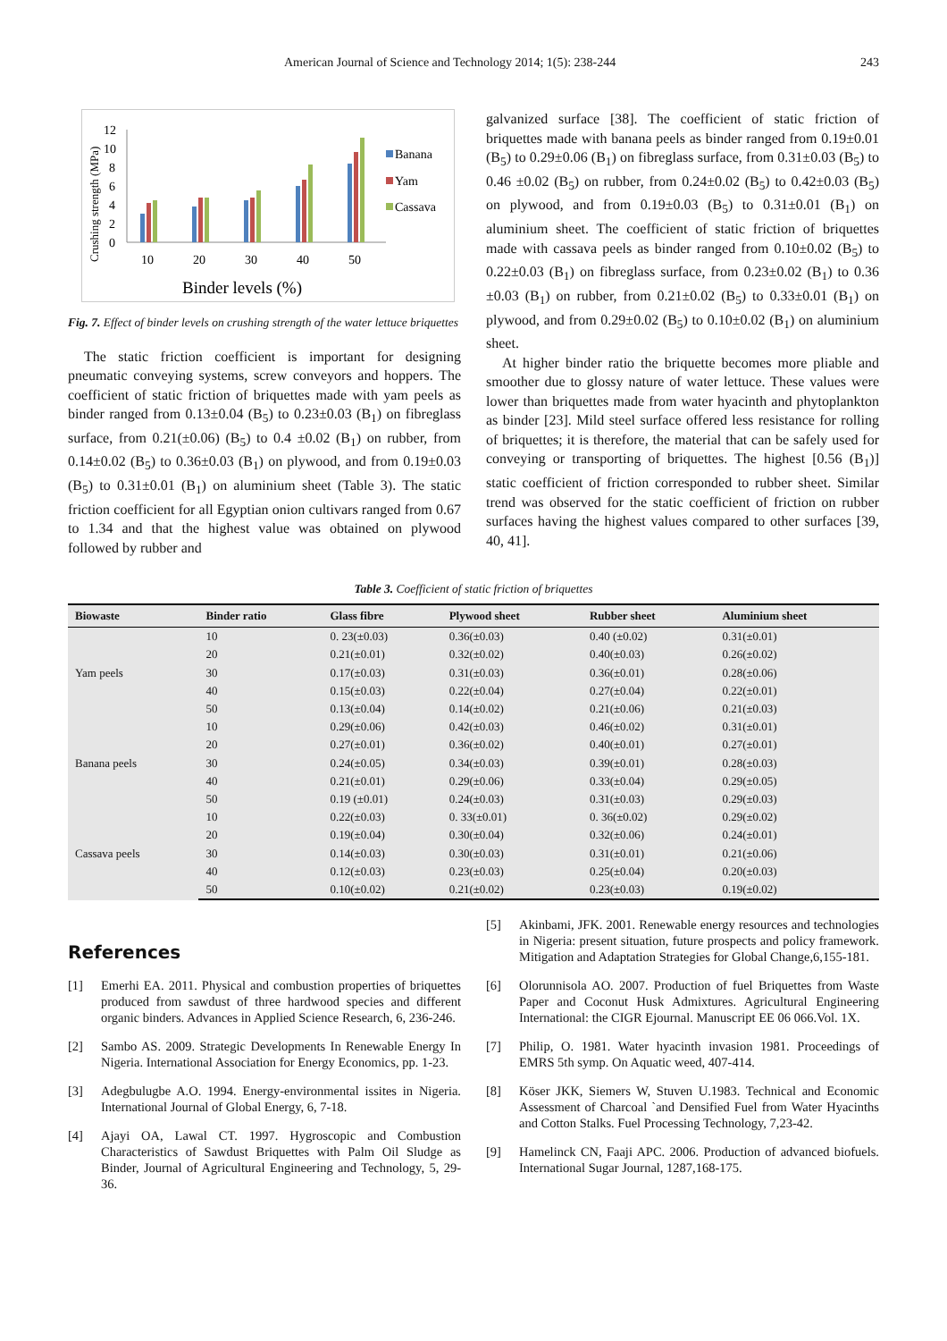American Journal of Science and Technology 2014; 1(5): 238-244 243
Crushing strength (MPa)
0
2
4
6
8
10
12
10
20
30
40
50
Binder levels (%)
Banana
Yam
Cassava
Fig. 7. Effect of binder levels on crushing strength of the water lettuce briquettes
The static friction coefficient is important for designing pneumatic conveying systems, screw conveyors and hoppers. The coefficient of static friction of briquettes made with yam peels as binder ranged from 0.13±0.04 (B<sub>5</sub>) to 0.23±0.03 (B<sub>1</sub>) on fibreglass surface, from 0.21(±0.06) (B<sub>5</sub>) to 0.4 ±0.02 (B<sub>1</sub>) on rubber, from 0.14±0.02 (B<sub>5</sub>) to 0.36±0.03 (B<sub>1</sub>) on plywood, and from 0.19±0.03 (B<sub>5</sub>) to 0.31±0.01 (B<sub>1</sub>) on aluminium sheet (Table 3). The static friction coefficient for all Egyptian onion cultivars ranged from 0.67 to 1.34 and that the highest value was obtained on plywood followed by rubber and
galvanized surface [38]. The coefficient of static friction of briquettes made with banana peels as binder ranged from 0.19±0.01 (B<sub>5</sub>) to 0.29±0.06 (B<sub>1</sub>) on fibreglass surface, from 0.31±0.03 (B<sub>5</sub>) to 0.46 ±0.02 (B<sub>5</sub>) on rubber, from 0.24±0.02 (B<sub>5</sub>) to 0.42±0.03 (B<sub>5</sub>) on plywood, and from 0.19±0.03 (B<sub>5</sub>) to 0.31±0.01 (B<sub>1</sub>) on aluminium sheet. The coefficient of static friction of briquettes made with cassava peels as binder ranged from 0.10±0.02 (B<sub>5</sub>) to 0.22±0.03 (B<sub>1</sub>) on fibreglass surface, from 0.23±0.02 (B<sub>1</sub>) to 0.36 ±0.03 (B<sub>1</sub>) on rubber, from 0.21±0.02 (B<sub>5</sub>) to 0.33±0.01 (B<sub>1</sub>) on plywood, and from 0.29±0.02 (B<sub>5</sub>) to 0.10±0.02 (B<sub>1</sub>) on aluminium sheet.
At higher binder ratio the briquette becomes more pliable and smoother due to glossy nature of water lettuce. These values were lower than briquettes made from water hyacinth and phytoplankton as binder [23]. Mild steel surface offered less resistance for rolling of briquettes; it is therefore, the material that can be safely used for conveying or transporting of briquettes. The highest [0.56 (B<sub>1</sub>)] static coefficient of friction corresponded to rubber sheet. Similar trend was observed for the static coefficient of friction on rubber surfaces having the highest values compared to other surfaces [39, 40, 41].
Table 3. Coefficient of static friction of briquettes
| Biowaste | Binder ratio | Glass fibre | Plywood sheet | Rubber sheet | Aluminium sheet |
| --- | --- | --- | --- | --- | --- |
| Yam peels | 10 | 0. 23(±0.03) | 0.36(±0.03) | 0.40 (±0.02) | 0.31(±0.01) |
| | 20 | 0.21(±0.01) | 0.32(±0.02) | 0.40(±0.03) | 0.26(±0.02) |
| | 30 | 0.17(±0.03) | 0.31(±0.03) | 0.36(±0.01) | 0.28(±0.06) |
| | 40 | 0.15(±0.03) | 0.22(±0.04) | 0.27(±0.04) | 0.22(±0.01) |
| | 50 | 0.13(±0.04) | 0.14(±0.02) | 0.21(±0.06) | 0.21(±0.03) |
| Banana peels | 10 | 0.29(±0.06) | 0.42(±0.03) | 0.46(±0.02) | 0.31(±0.01) |
| | 20 | 0.27(±0.01) | 0.36(±0.02) | 0.40(±0.01) | 0.27(±0.01) |
| | 30 | 0.24(±0.05) | 0.34(±0.03) | 0.39(±0.01) | 0.28(±0.03) |
| | 40 | 0.21(±0.01) | 0.29(±0.06) | 0.33(±0.04) | 0.29(±0.05) |
| | 50 | 0.19 (±0.01) | 0.24(±0.03) | 0.31(±0.03) | 0.29(±0.03) |
| Cassava peels | 10 | 0.22(±0.03) | 0. 33(±0.01) | 0. 36(±0.02) | 0.29(±0.02) |
| | 20 | 0.19(±0.04) | 0.30(±0.04) | 0.32(±0.06) | 0.24(±0.01) |
| | 30 | 0.14(±0.03) | 0.30(±0.03) | 0.31(±0.01) | 0.21(±0.06) |
| | 40 | 0.12(±0.03) | 0.23(±0.03) | 0.25(±0.04) | 0.20(±0.03) |
| | 50 | 0.10(±0.02) | 0.21(±0.02) | 0.23(±0.03) | 0.19(±0.02) |
References
[1] Emerhi EA. 2011. Physical and combustion properties of briquettes produced from sawdust of three hardwood species and different organic binders. Advances in Applied Science Research, 6, 236-246.
[2] Sambo AS. 2009. Strategic Developments In Renewable Energy In Nigeria. International Association for Energy Economics, pp. 1-23.
[3] Adegbulugbe A.O. 1994. Energy-environmental issites in Nigeria. International Journal of Global Energy, 6, 7-18.
[4] Ajayi OA, Lawal CT. 1997. Hygroscopic and Combustion Characteristics of Sawdust Briquettes with Palm Oil Sludge as Binder, Journal of Agricultural Engineering and Technology, 5, 29-36.
[5] Akinbami, JFK. 2001. Renewable energy resources and technologies in Nigeria: present situation, future prospects and policy framework. Mitigation and Adaptation Strategies for Global Change,6,155-181.
[6] Olorunnisola AO. 2007. Production of fuel Briquettes from Waste Paper and Coconut Husk Admixtures. Agricultural Engineering International: the CIGR Ejournal. Manuscript EE 06 066.Vol. 1X.
[7] Philip, O. 1981. Water hyacinth invasion 1981. Proceedings of EMRS 5th symp. On Aquatic weed, 407-414.
[8] Köser JKK, Siemers W, Stuven U.1983. Technical and Economic Assessment of Charcoal `and Densified Fuel from Water Hyacinths and Cotton Stalks. Fuel Processing Technology, 7,23-42.
[9] Hamelinck CN, Faaji APC. 2006. Production of advanced biofuels. International Sugar Journal, 1287,168-175.